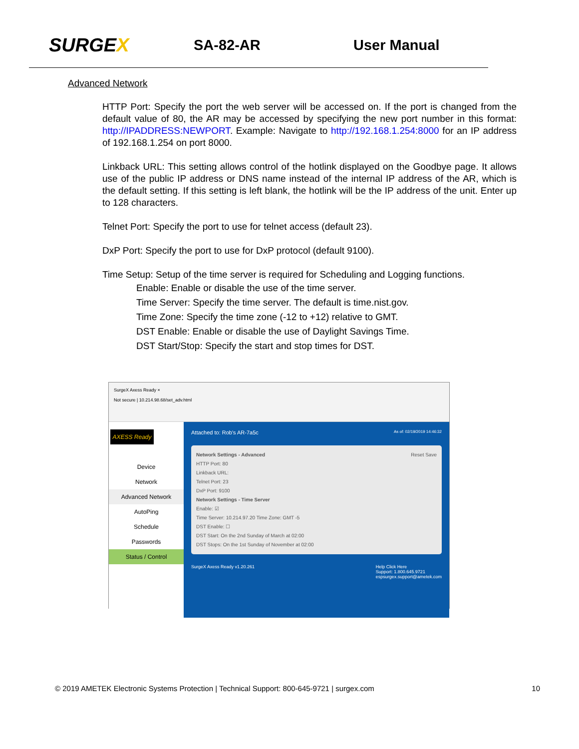SURGEX
SA-82-AR User Manual
Advanced Network
HTTP Port: Specify the port the web server will be accessed on. If the port is changed from the default value of 80, the AR may be accessed by specifying the new port number in this format: http://IPADDRESS:NEWPORT. Example: Navigate to http://192.168.1.254:8000 for an IP address of 192.168.1.254 on port 8000.
Linkback URL: This setting allows control of the hotlink displayed on the Goodbye page. It allows use of the public IP address or DNS name instead of the internal IP address of the AR, which is the default setting. If this setting is left blank, the hotlink will be the IP address of the unit. Enter up to 128 characters.
Telnet Port: Specify the port to use for telnet access (default 23).
DxP Port: Specify the port to use for DxP protocol (default 9100).
Time Setup: Setup of the time server is required for Scheduling and Logging functions.
Enable: Enable or disable the use of the time server.
Time Server: Specify the time server. The default is time.nist.gov.
Time Zone: Specify the time zone (-12 to +12) relative to GMT.
DST Enable: Enable or disable the use of Daylight Savings Time.
DST Start/Stop: Specify the start and stop times for DST.
SurgeX Axess Ready ×
Not secure | 10.214.98.68/set_adv.html
AXESS Ready
Device
Network
Advanced Network
AutoPing
Schedule
Passwords
Status / Control
Attached to: Rob's AR-7a5c As of: 02/19/2019 14:46:32
Network Settings - Advanced Reset Save
HTTP Port: 80
Linkback URL:
Telnet Port: 23
DxP Port: 9100
Network Settings - Time Server
Enable: ☑
Time Server: 10.214.97.20 Time Zone: GMT -5
DST Enable: ☐
DST Start: On the 2nd Sunday of March at 02:00
DST Stops: On the 1st Sunday of November at 02:00
SurgeX Axess Ready v1.20.261 Help Click Here
Support: 1.800.645.9721
espsurgex.support@ametek.com
© 2019 AMETEK Electronic Systems Protection | Technical Support: 800-645-9721 | surgex.com 10